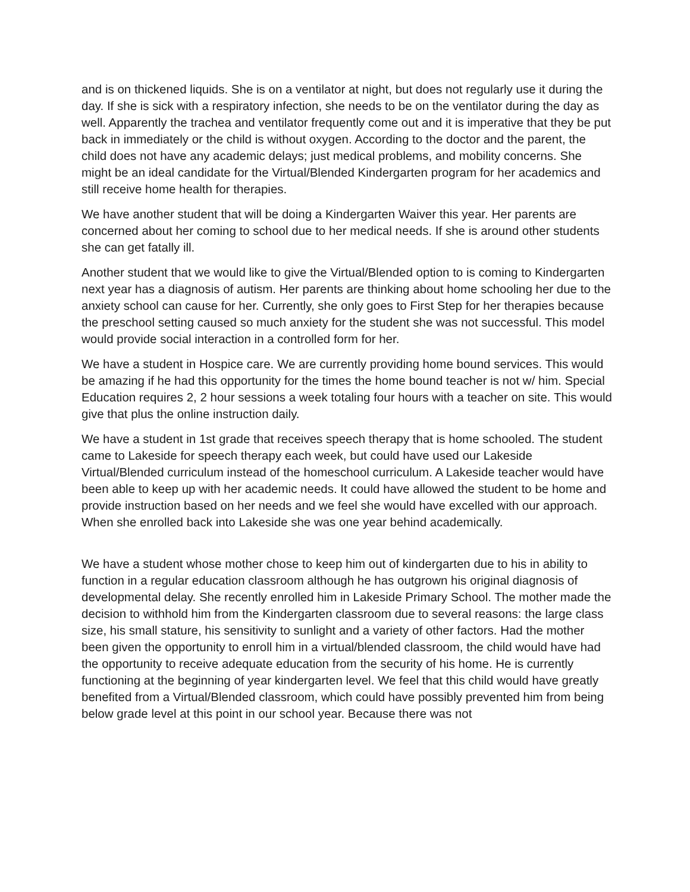and is on thickened liquids. She is on a ventilator at night, but does not regularly use it during the day. If she is sick with a respiratory infection, she needs to be on the ventilator during the day as well. Apparently the trachea and ventilator frequently come out and it is imperative that they be put back in immediately or the child is without oxygen. According to the doctor and the parent, the child does not have any academic delays; just medical problems, and mobility concerns. She might be an ideal candidate for the Virtual/Blended Kindergarten program for her academics and still receive home health for therapies.
We have another student that will be doing a Kindergarten Waiver this year. Her parents are concerned about her coming to school due to her medical needs. If she is around other students she can get fatally ill.
Another student that we would like to give the Virtual/Blended option to is coming to Kindergarten next year has a diagnosis of autism. Her parents are thinking about home schooling her due to the anxiety school can cause for her. Currently, she only goes to First Step for her therapies because the preschool setting caused so much anxiety for the student she was not successful. This model would provide social interaction in a controlled form for her.
We have a student in Hospice care. We are currently providing home bound services. This would be amazing if he had this opportunity for the times the home bound teacher is not w/ him. Special Education requires 2, 2 hour sessions a week totaling four hours with a teacher on site. This would give that plus the online instruction daily.
We have a student in 1st grade that receives speech therapy that is home schooled. The student came to Lakeside for speech therapy each week, but could have used our Lakeside Virtual/Blended curriculum instead of the homeschool curriculum. A Lakeside teacher would have been able to keep up with her academic needs. It could have allowed the student to be home and provide instruction based on her needs and we feel she would have excelled with our approach. When she enrolled back into Lakeside she was one year behind academically.
We have a student whose mother chose to keep him out of kindergarten due to his in ability to function in a regular education classroom although he has outgrown his original diagnosis of developmental delay. She recently enrolled him in Lakeside Primary School. The mother made the decision to withhold him from the Kindergarten classroom due to several reasons: the large class size, his small stature, his sensitivity to sunlight and a variety of other factors. Had the mother been given the opportunity to enroll him in a virtual/blended classroom, the child would have had the opportunity to receive adequate education from the security of his home. He is currently functioning at the beginning of year kindergarten level. We feel that this child would have greatly benefited from a Virtual/Blended classroom, which could have possibly prevented him from being below grade level at this point in our school year. Because there was not